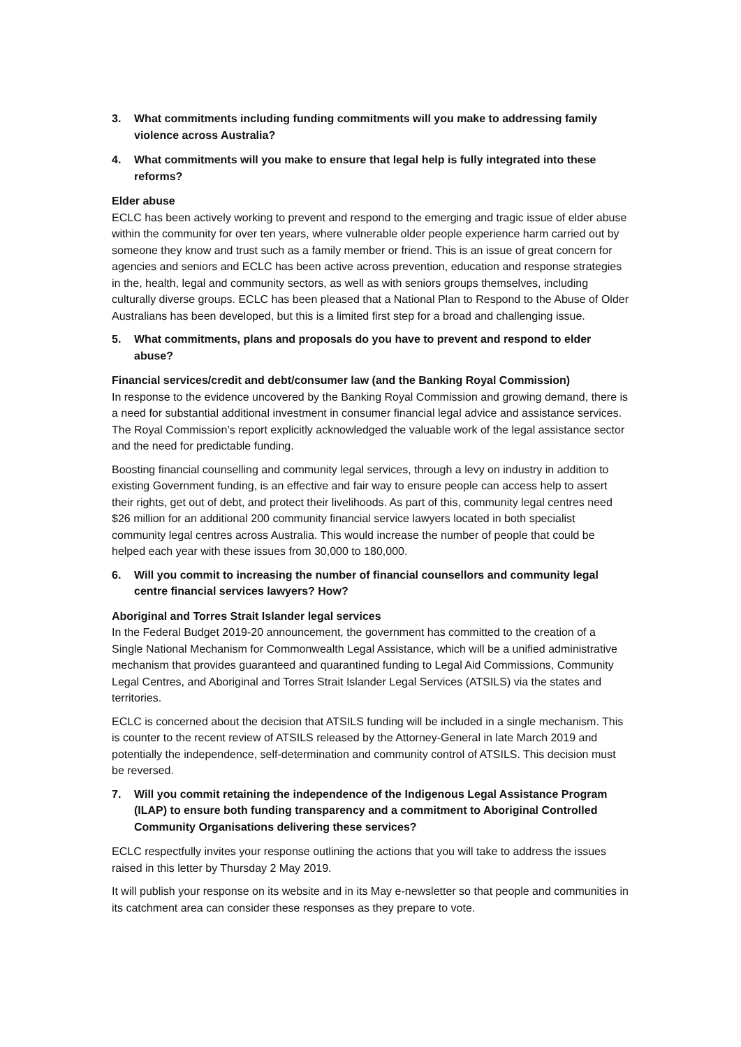3. What commitments including funding commitments will you make to addressing family violence across Australia?
4. What commitments will you make to ensure that legal help is fully integrated into these reforms?
Elder abuse
ECLC has been actively working to prevent and respond to the emerging and tragic issue of elder abuse within the community for over ten years, where vulnerable older people experience harm carried out by someone they know and trust such as a family member or friend. This is an issue of great concern for agencies and seniors and ECLC has been active across prevention, education and response strategies in the, health, legal and community sectors, as well as with seniors groups themselves, including culturally diverse groups. ECLC has been pleased that a National Plan to Respond to the Abuse of Older Australians has been developed, but this is a limited first step for a broad and challenging issue.
5. What commitments, plans and proposals do you have to prevent and respond to elder abuse?
Financial services/credit and debt/consumer law (and the Banking Royal Commission)
In response to the evidence uncovered by the Banking Royal Commission and growing demand, there is a need for substantial additional investment in consumer financial legal advice and assistance services. The Royal Commission’s report explicitly acknowledged the valuable work of the legal assistance sector and the need for predictable funding.
Boosting financial counselling and community legal services, through a levy on industry in addition to existing Government funding, is an effective and fair way to ensure people can access help to assert their rights, get out of debt, and protect their livelihoods. As part of this, community legal centres need $26 million for an additional 200 community financial service lawyers located in both specialist community legal centres across Australia. This would increase the number of people that could be helped each year with these issues from 30,000 to 180,000.
6. Will you commit to increasing the number of financial counsellors and community legal centre financial services lawyers? How?
Aboriginal and Torres Strait Islander legal services
In the Federal Budget 2019-20 announcement, the government has committed to the creation of a Single National Mechanism for Commonwealth Legal Assistance, which will be a unified administrative mechanism that provides guaranteed and quarantined funding to Legal Aid Commissions, Community Legal Centres, and Aboriginal and Torres Strait Islander Legal Services (ATSILS) via the states and territories.
ECLC is concerned about the decision that ATSILS funding will be included in a single mechanism. This is counter to the recent review of ATSILS released by the Attorney-General in late March 2019 and potentially the independence, self-determination and community control of ATSILS. This decision must be reversed.
7. Will you commit retaining the independence of the Indigenous Legal Assistance Program (ILAP) to ensure both funding transparency and a commitment to Aboriginal Controlled Community Organisations delivering these services?
ECLC respectfully invites your response outlining the actions that you will take to address the issues raised in this letter by Thursday 2 May 2019.
It will publish your response on its website and in its May e-newsletter so that people and communities in its catchment area can consider these responses as they prepare to vote.